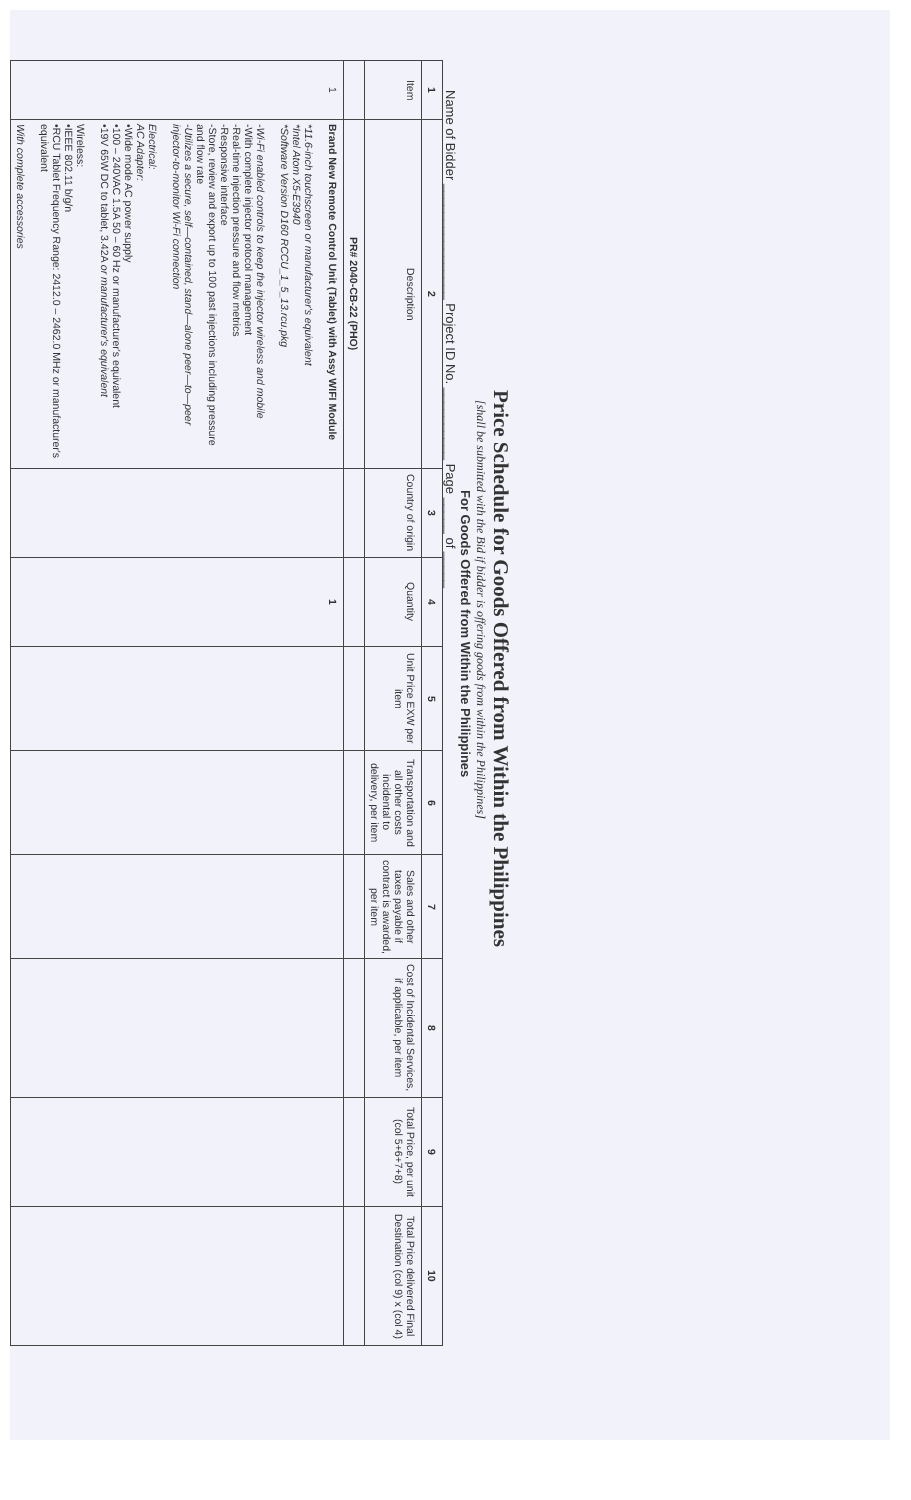Price Schedule for Goods Offered from Within the Philippines
[shall be submitted with the Bid if bidder is offering goods from within the Philippines]
For Goods Offered from Within the Philippines
Name of Bidder ________________ Project ID No. __________ Page _____ of _____
| 1 | 2 | 3 | 4 | 5 | 6 | 7 | 8 | 9 | 10 |
| Item | Description | Country of origin | Quantity | Unit Price EXW per item | Transportation and all other costs incidental to delivery, per item | Sales and other taxes payable if contract is awarded, per item | Cost of Incidental Services, if applicable, per item | Total Price, per unit (col 5+6+7+8) | Total Price delivered Final Destination (col 9) x (col 4) |
| | PR# 2040-CB-22 (PHO) | | | | | | | | |
| 1 | Brand New Remote Control Unit (Tablet) with Assy WIFI Module *11.6-inch touchscreen or manufacturer's equivalent *Intel Atom X5-E3940 *Software Version D160 RCCU_1_5_13.rcu.pkg -Wi-Fi enabled controls to keep the injector wireless and mobile -With complete injector protocol management -Real-time injection pressure and flow metrics -Responsive interface -Store, review and export up to 100 past injections including pressure and flow rate -Utilizes a secure, self—contained, stand—alone peer—to—peer injector-to-monitor Wi-Fi connection Electrical: AC Adapter: •Wide mode AC power supply •100 – 240VAC 1.5A 50 – 60 Hz or manufacturer's equivalent •19V 65W DC to tablet, 3.42A or manufacturer's equivalent Wireless: •IEEE 802.11 b/g/n •RCU Tablet Frequency Range: 2412.0 – 2462.0 MHz or manufacturer's equivalent With complete accessories | | 1 | | | | | | |